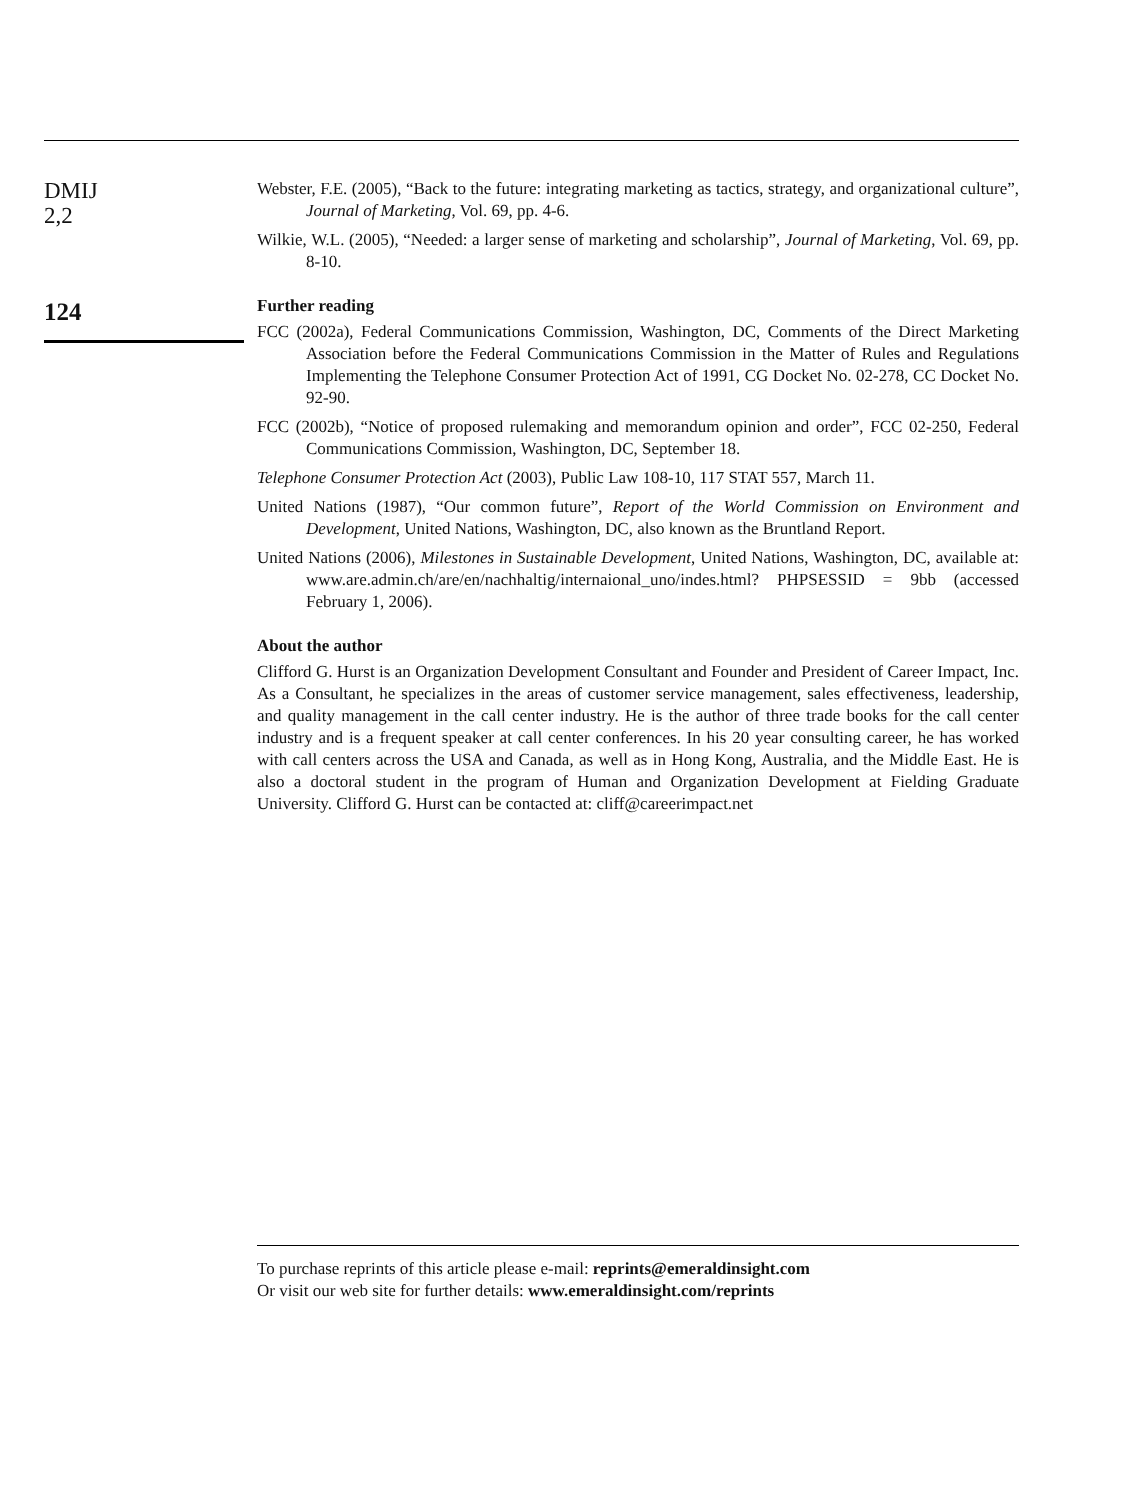DMIJ
2,2
124
Webster, F.E. (2005), “Back to the future: integrating marketing as tactics, strategy, and organizational culture”, Journal of Marketing, Vol. 69, pp. 4-6.
Wilkie, W.L. (2005), “Needed: a larger sense of marketing and scholarship”, Journal of Marketing, Vol. 69, pp. 8-10.
Further reading
FCC (2002a), Federal Communications Commission, Washington, DC, Comments of the Direct Marketing Association before the Federal Communications Commission in the Matter of Rules and Regulations Implementing the Telephone Consumer Protection Act of 1991, CG Docket No. 02-278, CC Docket No. 92-90.
FCC (2002b), “Notice of proposed rulemaking and memorandum opinion and order”, FCC 02-250, Federal Communications Commission, Washington, DC, September 18.
Telephone Consumer Protection Act (2003), Public Law 108-10, 117 STAT 557, March 11.
United Nations (1987), “Our common future”, Report of the World Commission on Environment and Development, United Nations, Washington, DC, also known as the Bruntland Report.
United Nations (2006), Milestones in Sustainable Development, United Nations, Washington, DC, available at: www.are.admin.ch/are/en/nachhaltig/internaional_uno/indes.html? PHPSESSID = 9bb (accessed February 1, 2006).
About the author
Clifford G. Hurst is an Organization Development Consultant and Founder and President of Career Impact, Inc. As a Consultant, he specializes in the areas of customer service management, sales effectiveness, leadership, and quality management in the call center industry. He is the author of three trade books for the call center industry and is a frequent speaker at call center conferences. In his 20 year consulting career, he has worked with call centers across the USA and Canada, as well as in Hong Kong, Australia, and the Middle East. He is also a doctoral student in the program of Human and Organization Development at Fielding Graduate University. Clifford G. Hurst can be contacted at: cliff@careerimpact.net
To purchase reprints of this article please e-mail: reprints@emeraldinsight.com
Or visit our web site for further details: www.emeraldinsight.com/reprints